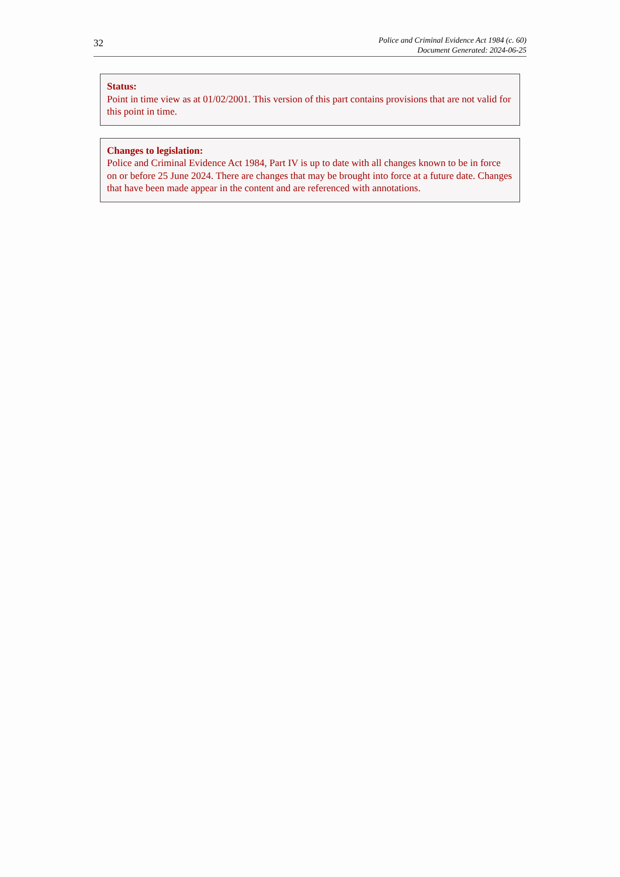32
Police and Criminal Evidence Act 1984 (c. 60)
Document Generated: 2024-06-25
Status:
Point in time view as at 01/02/2001. This version of this part contains provisions that are not valid for this point in time.
Changes to legislation:
Police and Criminal Evidence Act 1984, Part IV is up to date with all changes known to be in force on or before 25 June 2024. There are changes that may be brought into force at a future date. Changes that have been made appear in the content and are referenced with annotations.